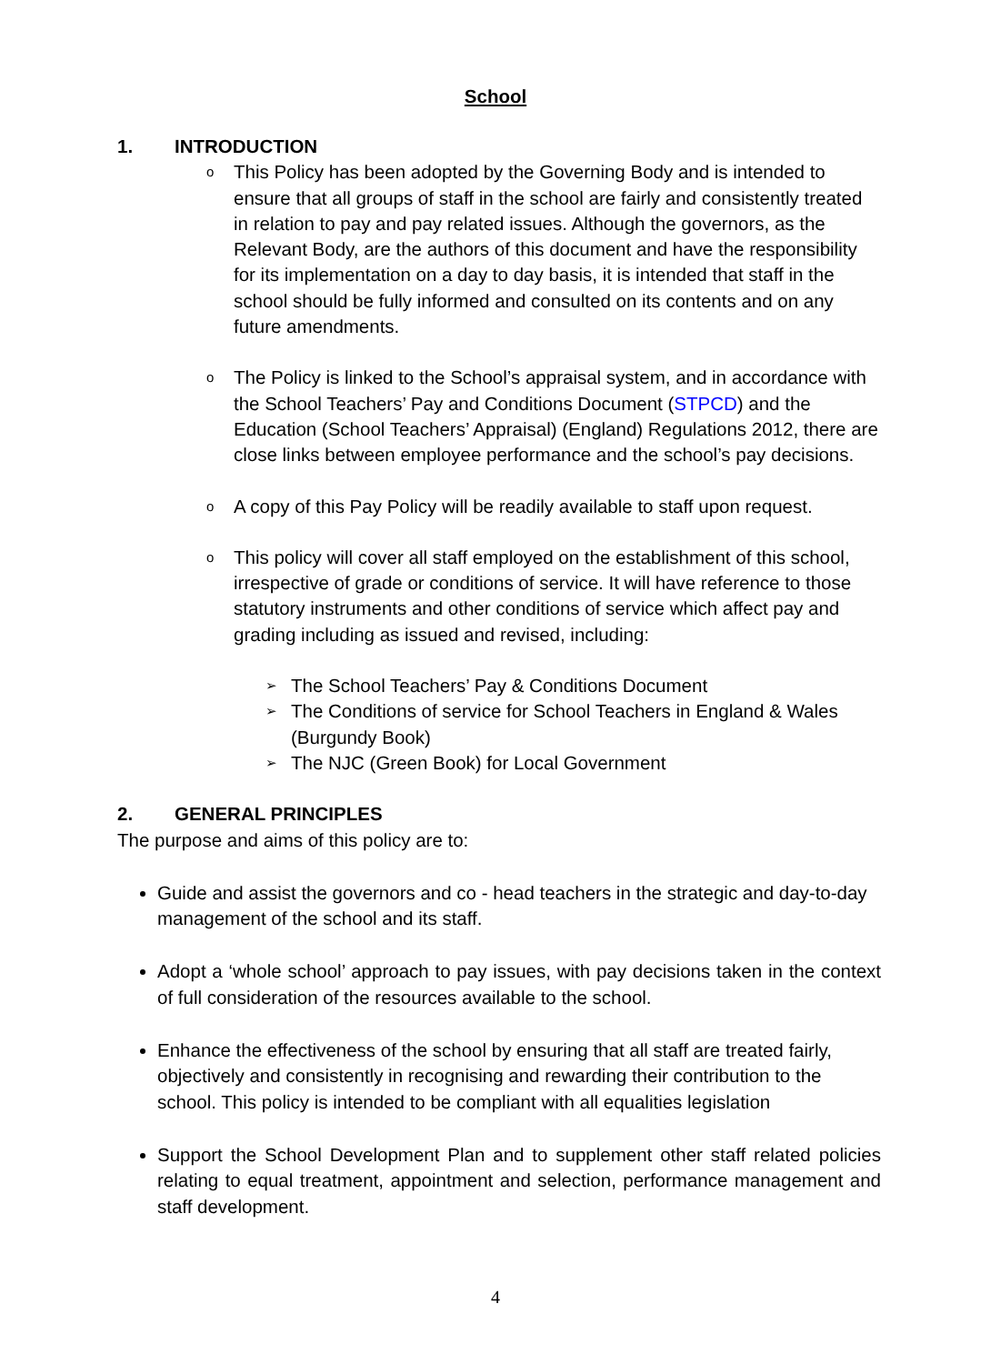School
1. INTRODUCTION
o This Policy has been adopted by the Governing Body and is intended to ensure that all groups of staff in the school are fairly and consistently treated in relation to pay and pay related issues. Although the governors, as the Relevant Body, are the authors of this document and have the responsibility for its implementation on a day to day basis, it is intended that staff in the school should be fully informed and consulted on its contents and on any future amendments.
o The Policy is linked to the School’s appraisal system, and in accordance with the School Teachers’ Pay and Conditions Document (STPCD) and the Education (School Teachers’ Appraisal) (England) Regulations 2012, there are close links between employee performance and the school’s pay decisions.
o A copy of this Pay Policy will be readily available to staff upon request.
o This policy will cover all staff employed on the establishment of this school, irrespective of grade or conditions of service. It will have reference to those statutory instruments and other conditions of service which affect pay and grading including as issued and revised, including:
➢ The School Teachers’ Pay & Conditions Document
➢ The Conditions of service for School Teachers in England & Wales (Burgundy Book)
➢ The NJC (Green Book) for Local Government
2. GENERAL PRINCIPLES
The purpose and aims of this policy are to:
Guide and assist the governors and co - head teachers in the strategic and day-to-day management of the school and its staff.
Adopt a ‘whole school’ approach to pay issues, with pay decisions taken in the context of full consideration of the resources available to the school.
Enhance the effectiveness of the school by ensuring that all staff are treated fairly, objectively and consistently in recognising and rewarding their contribution to the school. This policy is intended to be compliant with all equalities legislation
Support the School Development Plan and to supplement other staff related policies relating to equal treatment, appointment and selection, performance management and staff development.
4